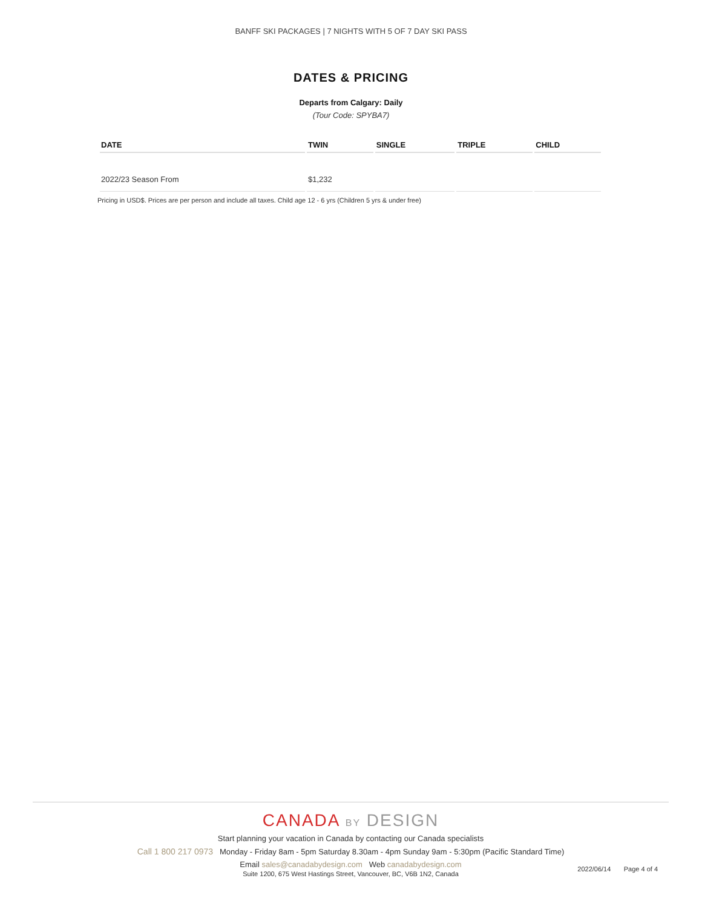BANFF SKI PACKAGES | 7 NIGHTS WITH 5 OF 7 DAY SKI PASS
DATES & PRICING
Departs from Calgary: Daily
(Tour Code: SPYBA7)
| DATE | TWIN | SINGLE | TRIPLE | CHILD |
| --- | --- | --- | --- | --- |
| 2022/23 Season From | $1,232 | | | |
Pricing in USD$. Prices are per person and include all taxes. Child age 12 - 6 yrs (Children 5 yrs & under free)
CANADA BY DESIGN
Start planning your vacation in Canada by contacting our Canada specialists
Call 1 800 217 0973 Monday - Friday 8am - 5pm Saturday 8.30am - 4pm Sunday 9am - 5:30pm (Pacific Standard Time)
Email sales@canadabydesign.com Web canadabydesign.com
Suite 1200, 675 West Hastings Street, Vancouver, BC, V6B 1N2, Canada
2022/06/14 Page 4 of 4